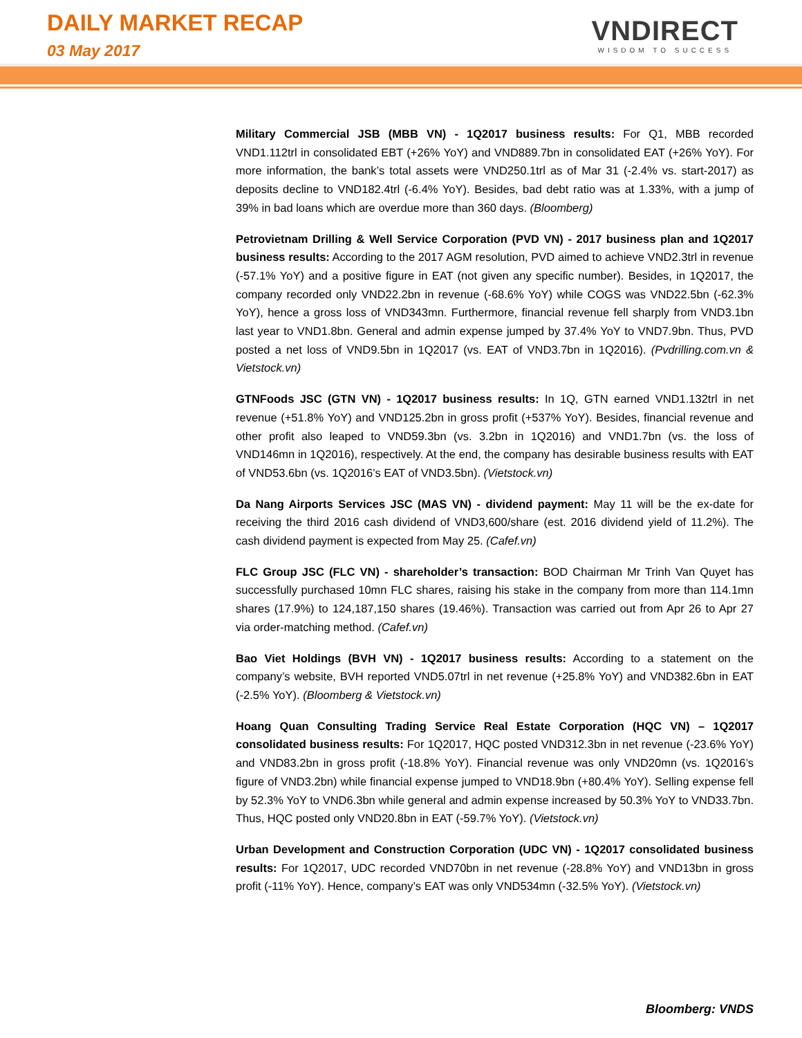DAILY MARKET RECAP
03 May 2017
VNDIRECT
WISDOM TO SUCCESS
Military Commercial JSB (MBB VN) - 1Q2017 business results: For Q1, MBB recorded VND1.112trl in consolidated EBT (+26% YoY) and VND889.7bn in consolidated EAT (+26% YoY). For more information, the bank’s total assets were VND250.1trl as of Mar 31 (-2.4% vs. start-2017) as deposits decline to VND182.4trl (-6.4% YoY). Besides, bad debt ratio was at 1.33%, with a jump of 39% in bad loans which are overdue more than 360 days. (Bloomberg)
Petrovietnam Drilling & Well Service Corporation (PVD VN) - 2017 business plan and 1Q2017 business results: According to the 2017 AGM resolution, PVD aimed to achieve VND2.3trl in revenue (-57.1% YoY) and a positive figure in EAT (not given any specific number). Besides, in 1Q2017, the company recorded only VND22.2bn in revenue (-68.6% YoY) while COGS was VND22.5bn (-62.3% YoY), hence a gross loss of VND343mn. Furthermore, financial revenue fell sharply from VND3.1bn last year to VND1.8bn. General and admin expense jumped by 37.4% YoY to VND7.9bn. Thus, PVD posted a net loss of VND9.5bn in 1Q2017 (vs. EAT of VND3.7bn in 1Q2016). (Pvdrilling.com.vn & Vietstock.vn)
GTNFoods JSC (GTN VN) - 1Q2017 business results: In 1Q, GTN earned VND1.132trl in net revenue (+51.8% YoY) and VND125.2bn in gross profit (+537% YoY). Besides, financial revenue and other profit also leaped to VND59.3bn (vs. 3.2bn in 1Q2016) and VND1.7bn (vs. the loss of VND146mn in 1Q2016), respectively. At the end, the company has desirable business results with EAT of VND53.6bn (vs. 1Q2016’s EAT of VND3.5bn). (Vietstock.vn)
Da Nang Airports Services JSC (MAS VN) - dividend payment: May 11 will be the ex-date for receiving the third 2016 cash dividend of VND3,600/share (est. 2016 dividend yield of 11.2%). The cash dividend payment is expected from May 25. (Cafef.vn)
FLC Group JSC (FLC VN) - shareholder’s transaction: BOD Chairman Mr Trinh Van Quyet has successfully purchased 10mn FLC shares, raising his stake in the company from more than 114.1mn shares (17.9%) to 124,187,150 shares (19.46%). Transaction was carried out from Apr 26 to Apr 27 via order-matching method. (Cafef.vn)
Bao Viet Holdings (BVH VN) - 1Q2017 business results: According to a statement on the company’s website, BVH reported VND5.07trl in net revenue (+25.8% YoY) and VND382.6bn in EAT (-2.5% YoY). (Bloomberg & Vietstock.vn)
Hoang Quan Consulting Trading Service Real Estate Corporation (HQC VN) – 1Q2017 consolidated business results: For 1Q2017, HQC posted VND312.3bn in net revenue (-23.6% YoY) and VND83.2bn in gross profit (-18.8% YoY). Financial revenue was only VND20mn (vs. 1Q2016’s figure of VND3.2bn) while financial expense jumped to VND18.9bn (+80.4% YoY). Selling expense fell by 52.3% YoY to VND6.3bn while general and admin expense increased by 50.3% YoY to VND33.7bn. Thus, HQC posted only VND20.8bn in EAT (-59.7% YoY). (Vietstock.vn)
Urban Development and Construction Corporation (UDC VN) - 1Q2017 consolidated business results: For 1Q2017, UDC recorded VND70bn in net revenue (-28.8% YoY) and VND13bn in gross profit (-11% YoY). Hence, company’s EAT was only VND534mn (-32.5% YoY). (Vietstock.vn)
Bloomberg: VNDS